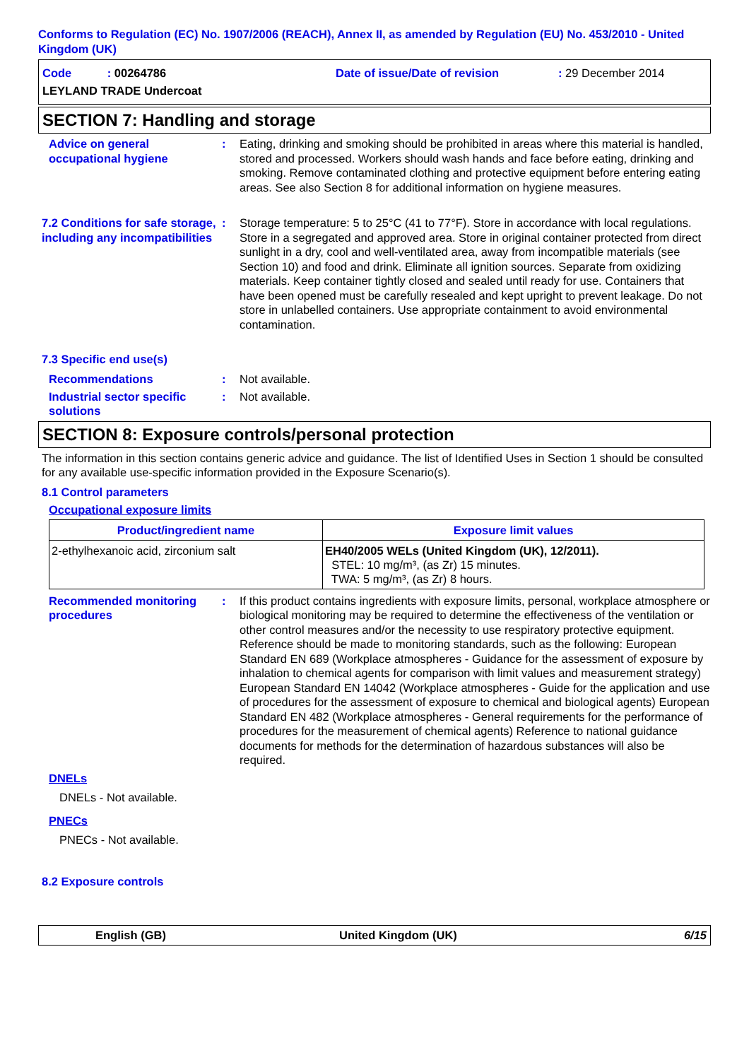Conforms to Regulation (EC) No. 1907/2006 (REACH), Annex II, as amended by Regulation (EU) No. 453/2010 - United Kingdom (UK)
Code : 00264786 Date of issue/Date of revision : 29 December 2014
LEYLAND TRADE Undercoat
SECTION 7: Handling and storage
Advice on general occupational hygiene
: Eating, drinking and smoking should be prohibited in areas where this material is handled, stored and processed. Workers should wash hands and face before eating, drinking and smoking. Remove contaminated clothing and protective equipment before entering eating areas. See also Section 8 for additional information on hygiene measures.
7.2 Conditions for safe storage, including any incompatibilities
: Storage temperature: 5 to 25°C (41 to 77°F). Store in accordance with local regulations. Store in a segregated and approved area. Store in original container protected from direct sunlight in a dry, cool and well-ventilated area, away from incompatible materials (see Section 10) and food and drink. Eliminate all ignition sources. Separate from oxidizing materials. Keep container tightly closed and sealed until ready for use. Containers that have been opened must be carefully resealed and kept upright to prevent leakage. Do not store in unlabelled containers. Use appropriate containment to avoid environmental contamination.
7.3 Specific end use(s)
Recommendations : Not available.
Industrial sector specific solutions
: Not available.
SECTION 8: Exposure controls/personal protection
The information in this section contains generic advice and guidance. The list of Identified Uses in Section 1 should be consulted for any available use-specific information provided in the Exposure Scenario(s).
8.1 Control parameters
Occupational exposure limits
| Product/ingredient name | Exposure limit values |
| --- | --- |
| 2-ethylhexanoic acid, zirconium salt | EH40/2005 WELs (United Kingdom (UK), 12/2011). STEL: 10 mg/m³, (as Zr) 15 minutes. TWA: 5 mg/m³, (as Zr) 8 hours. |
Recommended monitoring procedures
: If this product contains ingredients with exposure limits, personal, workplace atmosphere or biological monitoring may be required to determine the effectiveness of the ventilation or other control measures and/or the necessity to use respiratory protective equipment. Reference should be made to monitoring standards, such as the following: European Standard EN 689 (Workplace atmospheres - Guidance for the assessment of exposure by inhalation to chemical agents for comparison with limit values and measurement strategy) European Standard EN 14042 (Workplace atmospheres - Guide for the application and use of procedures for the assessment of exposure to chemical and biological agents) European Standard EN 482 (Workplace atmospheres - General requirements for the performance of procedures for the measurement of chemical agents) Reference to national guidance documents for methods for the determination of hazardous substances will also be required.
DNELs
DNELs - Not available.
PNECs
PNECs - Not available.
8.2 Exposure controls
English (GB) United Kingdom (UK) 6/15